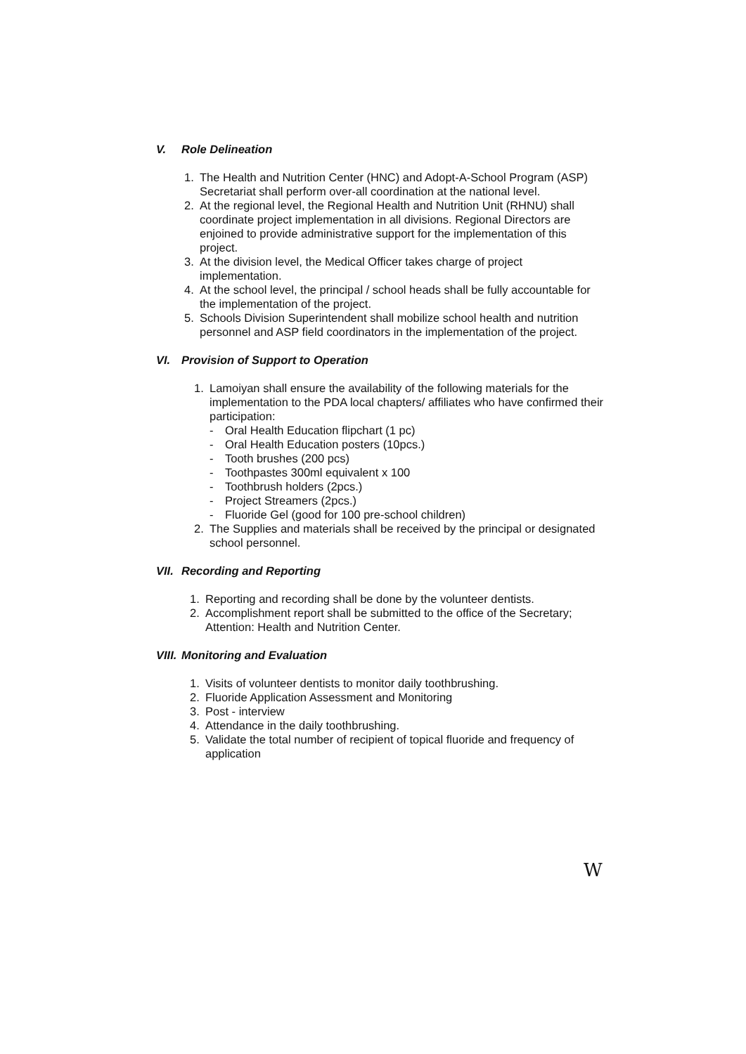V. Role Delineation
1. The Health and Nutrition Center (HNC) and Adopt-A-School Program (ASP) Secretariat shall perform over-all coordination at the national level.
2. At the regional level, the Regional Health and Nutrition Unit (RHNU) shall coordinate project implementation in all divisions. Regional Directors are enjoined to provide administrative support for the implementation of this project.
3. At the division level, the Medical Officer takes charge of project implementation.
4. At the school level, the principal / school heads shall be fully accountable for the implementation of the project.
5. Schools Division Superintendent shall mobilize school health and nutrition personnel and ASP field coordinators in the implementation of the project.
VI. Provision of Support to Operation
1. Lamoiyan shall ensure the availability of the following materials for the implementation to the PDA local chapters/ affiliates who have confirmed their participation:
- Oral Health Education flipchart (1 pc)
- Oral Health Education posters (10pcs.)
- Tooth brushes (200 pcs)
- Toothpastes 300ml equivalent x 100
- Toothbrush holders (2pcs.)
- Project Streamers (2pcs.)
- Fluoride Gel (good for 100 pre-school children)
2. The Supplies and materials shall be received by the principal or designated school personnel.
VII. Recording and Reporting
1. Reporting and recording shall be done by the volunteer dentists.
2. Accomplishment report shall be submitted to the office of the Secretary; Attention: Health and Nutrition Center.
VIII. Monitoring and Evaluation
1. Visits of volunteer dentists to monitor daily toothbrushing.
2. Fluoride Application Assessment and Monitoring
3. Post - interview
4. Attendance in the daily toothbrushing.
5. Validate the total number of recipient of topical fluoride and frequency of application
W